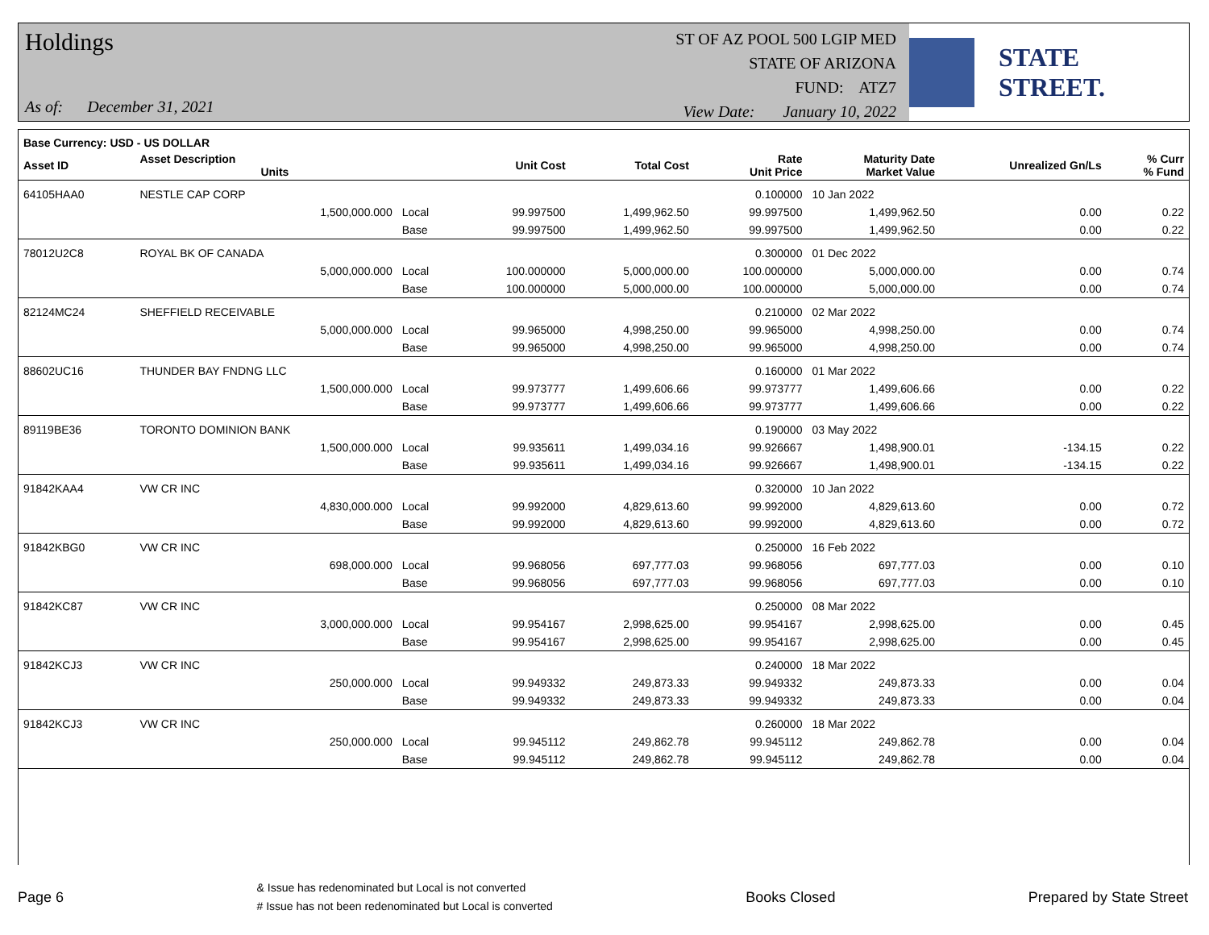Holdings
As of: December 31, 2021
ST OF AZ POOL 500 LGIP MED
STATE OF ARIZONA
FUND: ATZ7
View Date: January 10, 2022
STATE STREET.
| Base Currency: USD - US DOLLAR | | | | | | | | |
| --- | --- | --- | --- | --- | --- | --- | --- | --- |
| Asset ID | Asset Description Units | | Unit Cost | Total Cost | Rate Unit Price | Maturity Date Market Value | Unrealized Gn/Ls | % Curr % Fund |
| 64105HAA0 | NESTLE CAP CORP | | | | 0.100000 | 10 Jan 2022 | | |
| | 1,500,000.000 | Local | 99.997500 | 1,499,962.50 | 99.997500 | 1,499,962.50 | 0.00 | 0.22 |
| | | Base | 99.997500 | 1,499,962.50 | 99.997500 | 1,499,962.50 | 0.00 | 0.22 |
| 78012U2C8 | ROYAL BK OF CANADA | | | | 0.300000 | 01 Dec 2022 | | |
| | 5,000,000.000 | Local | 100.000000 | 5,000,000.00 | 100.000000 | 5,000,000.00 | 0.00 | 0.74 |
| | | Base | 100.000000 | 5,000,000.00 | 100.000000 | 5,000,000.00 | 0.00 | 0.74 |
| 82124MC24 | SHEFFIELD RECEIVABLE | | | | 0.210000 | 02 Mar 2022 | | |
| | 5,000,000.000 | Local | 99.965000 | 4,998,250.00 | 99.965000 | 4,998,250.00 | 0.00 | 0.74 |
| | | Base | 99.965000 | 4,998,250.00 | 99.965000 | 4,998,250.00 | 0.00 | 0.74 |
| 88602UC16 | THUNDER BAY FNDNG LLC | | | | 0.160000 | 01 Mar 2022 | | |
| | 1,500,000.000 | Local | 99.973777 | 1,499,606.66 | 99.973777 | 1,499,606.66 | 0.00 | 0.22 |
| | | Base | 99.973777 | 1,499,606.66 | 99.973777 | 1,499,606.66 | 0.00 | 0.22 |
| 89119BE36 | TORONTO DOMINION BANK | | | | 0.190000 | 03 May 2022 | | |
| | 1,500,000.000 | Local | 99.935611 | 1,499,034.16 | 99.926667 | 1,498,900.01 | -134.15 | 0.22 |
| | | Base | 99.935611 | 1,499,034.16 | 99.926667 | 1,498,900.01 | -134.15 | 0.22 |
| 91842KAA4 | VW CR INC | | | | 0.320000 | 10 Jan 2022 | | |
| | 4,830,000.000 | Local | 99.992000 | 4,829,613.60 | 99.992000 | 4,829,613.60 | 0.00 | 0.72 |
| | | Base | 99.992000 | 4,829,613.60 | 99.992000 | 4,829,613.60 | 0.00 | 0.72 |
| 91842KBG0 | VW CR INC | | | | 0.250000 | 16 Feb 2022 | | |
| | 698,000.000 | Local | 99.968056 | 697,777.03 | 99.968056 | 697,777.03 | 0.00 | 0.10 |
| | | Base | 99.968056 | 697,777.03 | 99.968056 | 697,777.03 | 0.00 | 0.10 |
| 91842KC87 | VW CR INC | | | | 0.250000 | 08 Mar 2022 | | |
| | 3,000,000.000 | Local | 99.954167 | 2,998,625.00 | 99.954167 | 2,998,625.00 | 0.00 | 0.45 |
| | | Base | 99.954167 | 2,998,625.00 | 99.954167 | 2,998,625.00 | 0.00 | 0.45 |
| 91842KCJ3 | VW CR INC | | | | 0.240000 | 18 Mar 2022 | | |
| | 250,000.000 | Local | 99.949332 | 249,873.33 | 99.949332 | 249,873.33 | 0.00 | 0.04 |
| | | Base | 99.949332 | 249,873.33 | 99.949332 | 249,873.33 | 0.00 | 0.04 |
| 91842KCJ3 | VW CR INC | | | | 0.260000 | 18 Mar 2022 | | |
| | 250,000.000 | Local | 99.945112 | 249,862.78 | 99.945112 | 249,862.78 | 0.00 | 0.04 |
| | | Base | 99.945112 | 249,862.78 | 99.945112 | 249,862.78 | 0.00 | 0.04 |
Page 6
& Issue has redenominated but Local is not converted
# Issue has not been redenominated but Local is converted
Books Closed Prepared by State Street